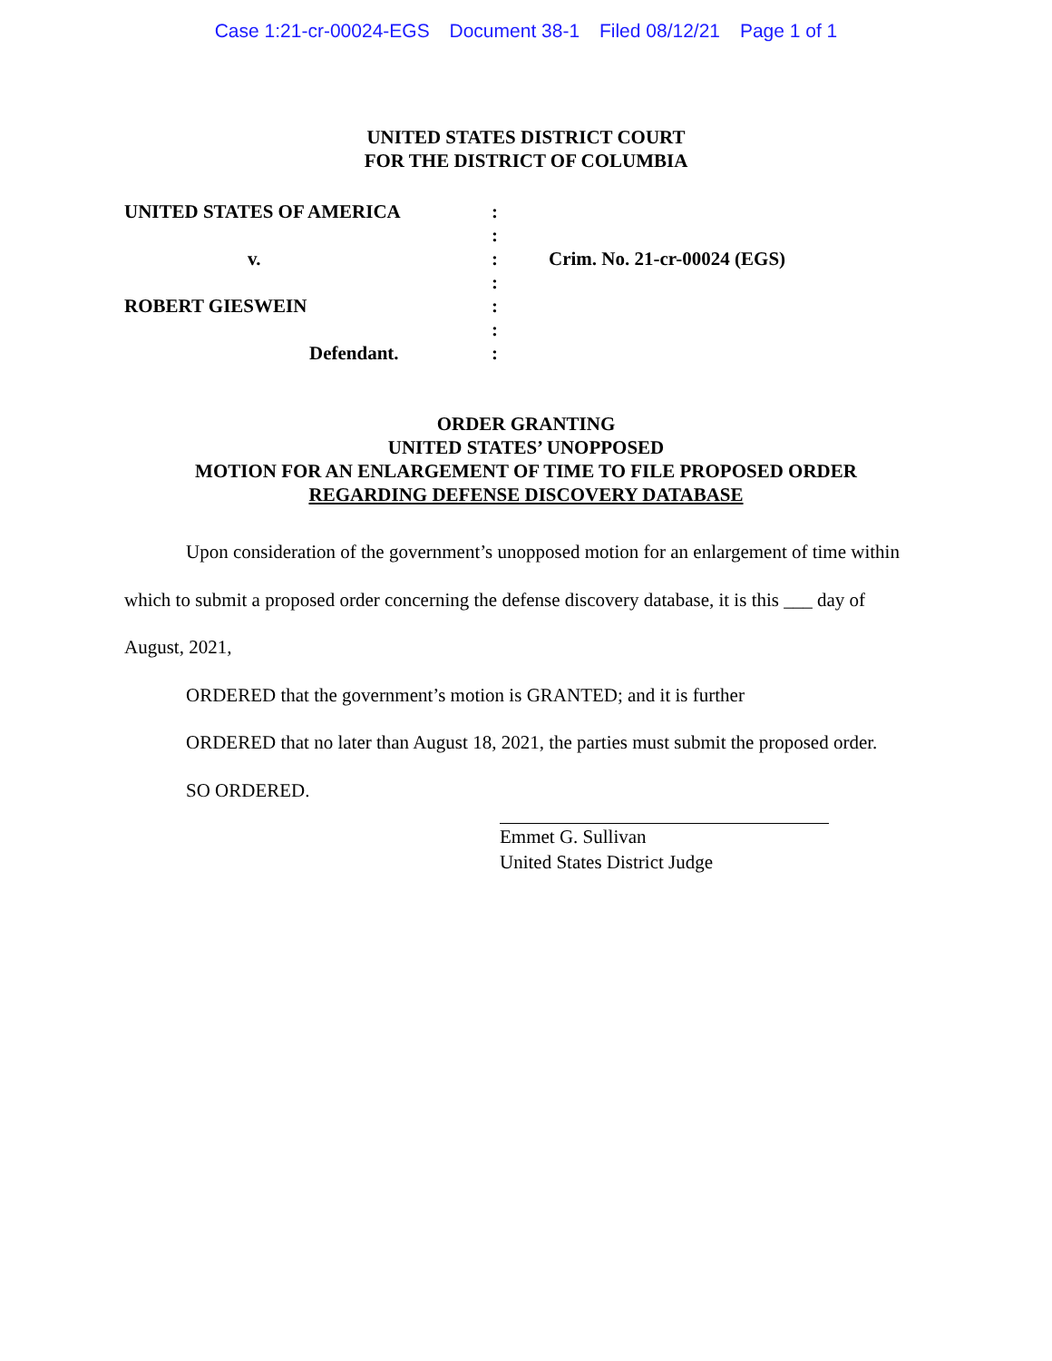Case 1:21-cr-00024-EGS Document 38-1 Filed 08/12/21 Page 1 of 1
UNITED STATES DISTRICT COURT
FOR THE DISTRICT OF COLUMBIA
UNITED STATES OF AMERICA :
:
v. : Crim. No. 21-cr-00024 (EGS)
:
ROBERT GIESWEIN :
:
Defendant. :
ORDER GRANTING
UNITED STATES’ UNOPPOSED
MOTION FOR AN ENLARGEMENT OF TIME TO FILE PROPOSED ORDER
REGARDING DEFENSE DISCOVERY DATABASE
Upon consideration of the government’s unopposed motion for an enlargement of time within which to submit a proposed order concerning the defense discovery database, it is this ___ day of August, 2021,
ORDERED that the government’s motion is GRANTED; and it is further
ORDERED that no later than August 18, 2021, the parties must submit the proposed order.
SO ORDERED.
Emmet G. Sullivan
United States District Judge